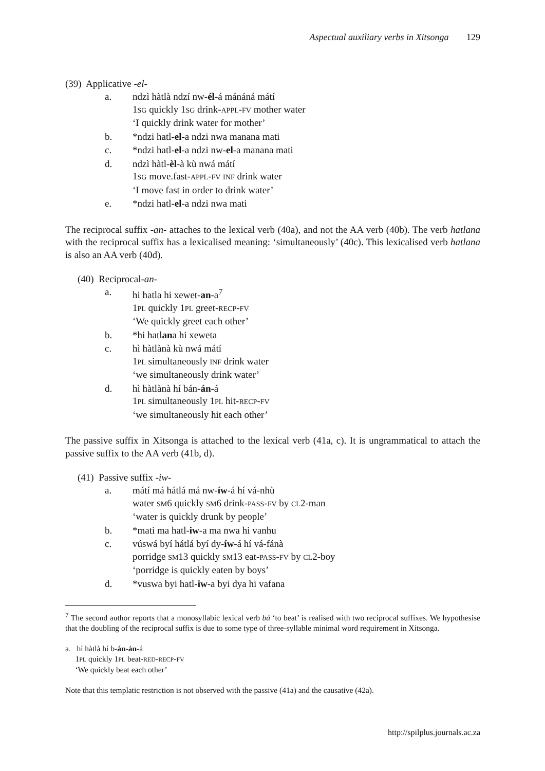Aspectual auxiliary verbs in Xitsonga 129
(39) Applicative -el-
| a. | ndzì hàtlà ndzí nw- él -á mánáná mátí 1 SG quickly 1 SG drink- APPL - FV mother water ‘I quickly drink water for mother’ |
| b. | *ndzi hatl- el -a ndzi nwa manana mati |
| c. | *ndzi hatl- el -a ndzi nw- el -a manana mati |
| d. | ndzì hàtl- èl -à kù nwá mátí 1 SG move.fast- APPL - FV INF drink water ‘I move fast in order to drink water’ |
| e. | *ndzi hatl- el -a ndzi nwa mati |
The reciprocal suffix -an- attaches to the lexical verb (40a), and not the AA verb (40b). The verb hatlana with the reciprocal suffix has a lexicalised meaning: ‘simultaneously’ (40c). This lexicalised verb hatlana is also an AA verb (40d).
(40) Reciprocal-an-
| a. | hi hatla hi xewet- an -a<sup>7</sup> 1 PL quickly 1 PL greet- RECP - FV ‘We quickly greet each other’ |
| b. | *hi hatl an a hi xeweta |
| c. | hì hàtlànà kù nwá mátí 1 PL simultaneously INF drink water ‘we simultaneously drink water’ |
| d. | hì hàtlànà hí bán- án -á 1 PL simultaneously 1 PL hit- RECP - FV ‘we simultaneously hit each other’ |
The passive suffix in Xitsonga is attached to the lexical verb (41a, c). It is ungrammatical to attach the passive suffix to the AA verb (41b, d).
(41) Passive suffix -iw-
| a. | mátí má hátlá má nw- íw -á hí vá-nhù water SM 6 quickly SM 6 drink- PASS - FV by CL 2-man ‘water is quickly drunk by people’ |
| b. | *mati ma hatl- iw -a ma nwa hi vanhu |
| c. | vúswá byí hátlá byí dy- íw -á hí vá-fánà porridge SM 13 quickly SM 13 eat- PASS - FV by CL 2-boy ‘porridge is quickly eaten by boys’ |
| d. | *vuswa byi hatl- iw -a byi dya hi vafana |
<sup>7</sup> The second author reports that a monosyllabic lexical verb bá ‘to beat’ is realised with two reciprocal suffixes. We hypothesise that the doubling of the reciprocal suffix is due to some type of three-syllable minimal word requirement in Xitsonga.
a. hì hàtlà hí b-án-án-á
1PL quickly 1PL beat-RED-RECP-FV
‘We quickly beat each other’
Note that this templatic restriction is not observed with the passive (41a) and the causative (42a).
http://spilplus.journals.ac.za